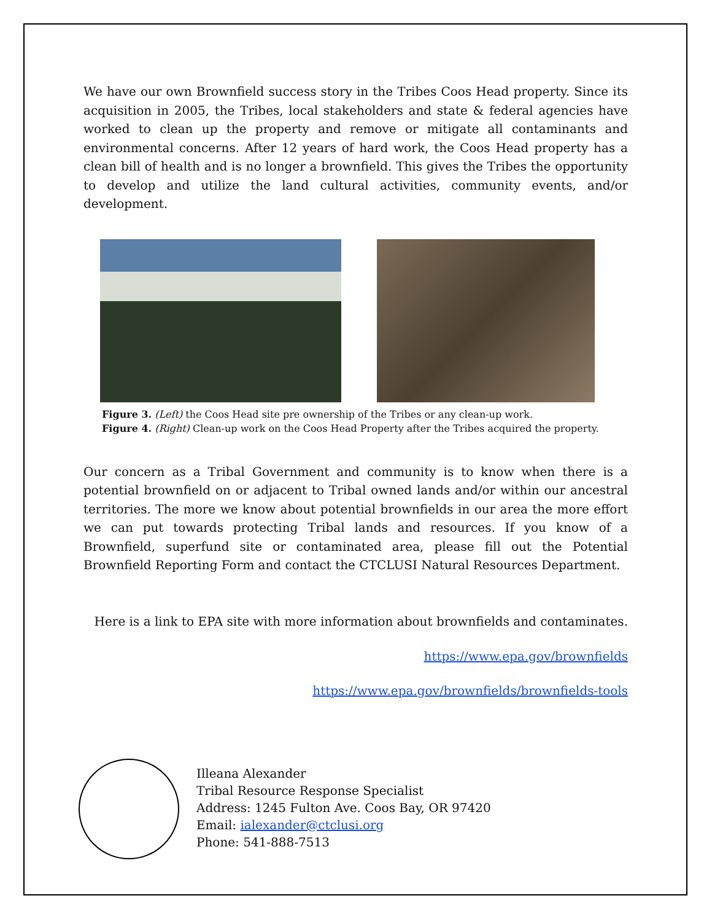We have our own Brownfield success story in the Tribes Coos Head property. Since its acquisition in 2005, the Tribes, local stakeholders and state & federal agencies have worked to clean up the property and remove or mitigate all contaminants and environmental concerns. After 12 years of hard work, the Coos Head property has a clean bill of health and is no longer a brownfield. This gives the Tribes the opportunity to develop and utilize the land cultural activities, community events, and/or development.
Figure 3. (Left) the Coos Head site pre ownership of the Tribes or any clean-up work.
Figure 4. (Right) Clean-up work on the Coos Head Property after the Tribes acquired the property.
Our concern as a Tribal Government and community is to know when there is a potential brownfield on or adjacent to Tribal owned lands and/or within our ancestral territories. The more we know about potential brownfields in our area the more effort we can put towards protecting Tribal lands and resources. If you know of a Brownfield, superfund site or contaminated area, please fill out the Potential Brownfield Reporting Form and contact the CTCLUSI Natural Resources Department.
Here is a link to EPA site with more information about brownfields and contaminates.
https://www.epa.gov/brownfields
https://www.epa.gov/brownfields/brownfields-tools
Illeana Alexander
Tribal Resource Response Specialist
Address: 1245 Fulton Ave. Coos Bay, OR 97420
Email: ialexander@ctclusi.org
Phone: 541-888-7513